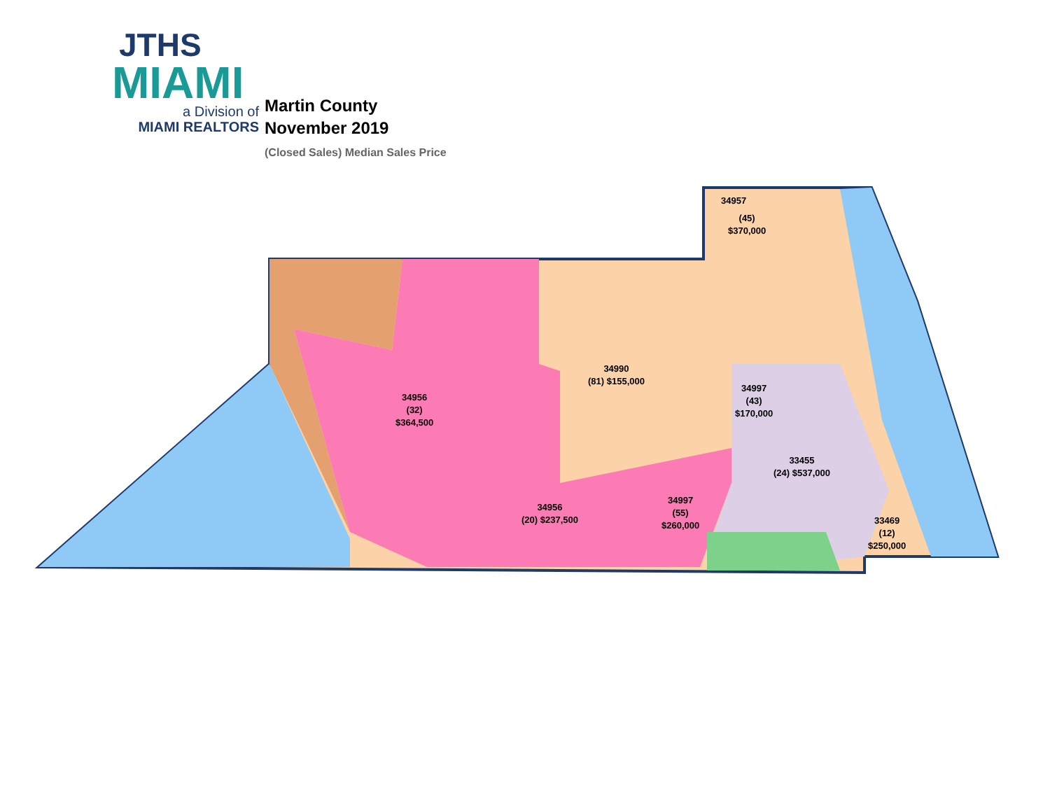JTHS
MIAMI
a Division of
MIAMI REALTORS
Martin County
November 2019
(Closed Sales) Median Sales Price
34957
(45)
$370,000
34990
(81) $155,000
34997
(43)
$170,000
34956
(32)
$364,500
33455
(24) $537,000
34956
(20) $237,500
34997
(55)
$260,000
33469
(12)
$250,000